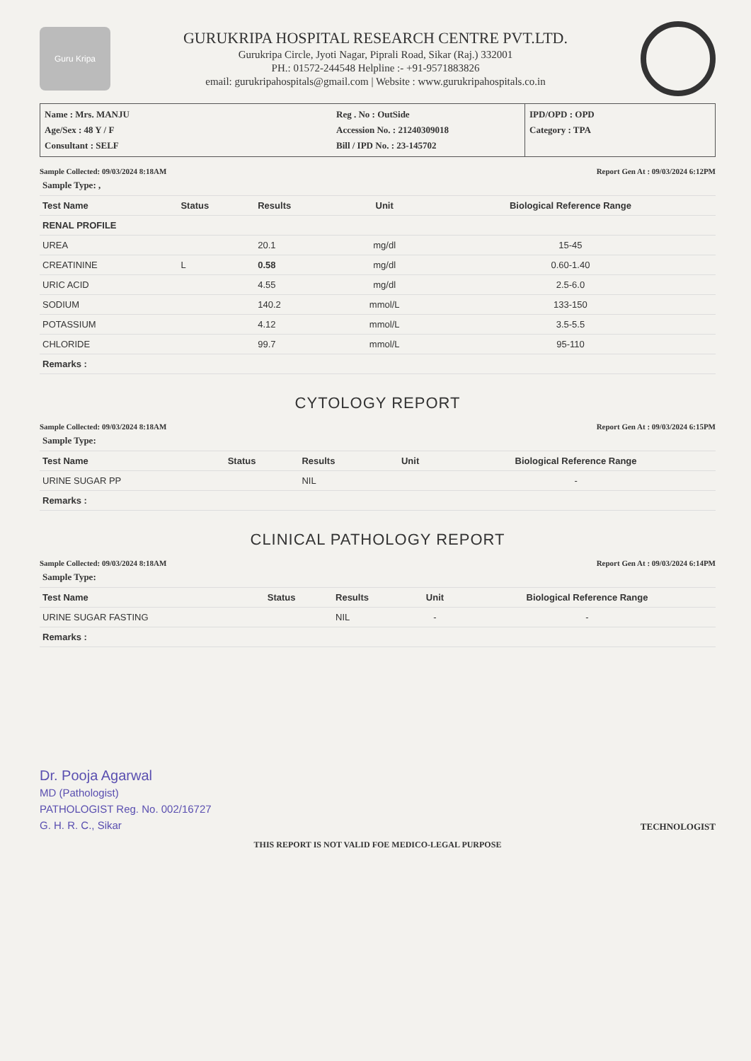Guru Kripa
GURUKRIPA HOSPITAL RESEARCH CENTRE PVT.LTD.
Gurukripa Circle, Jyoti Nagar, Piprali Road, Sikar (Raj.) 332001
PH.: 01572-244548 Helpline :- +91-9571883826
email: gurukripahospitals@gmail.com | Website : www.gurukripahospitals.co.in
Name : Mrs. MANJU
Age/Sex : 48 Y / F
Consultant : SELF
Reg . No : OutSide
Accession No. : 21240309018
Bill / IPD No. : 23-145702
IPD/OPD : OPD
Category : TPA
Sample Collected: 09/03/2024 8:18AM Report Gen At : 09/03/2024 6:12PM
| Sample Type: , | | | | |
| Test Name | Status | Results | Unit | Biological Reference Range |
| RENAL PROFILE | | | | |
| UREA | | 20.1 | mg/dl | 15-45 |
| CREATININE | L | 0.58 | mg/dl | 0.60-1.40 |
| URIC ACID | | 4.55 | mg/dl | 2.5-6.0 |
| SODIUM | | 140.2 | mmol/L | 133-150 |
| POTASSIUM | | 4.12 | mmol/L | 3.5-5.5 |
| CHLORIDE | | 99.7 | mmol/L | 95-110 |
| Remarks : | | | | |
CYTOLOGY REPORT
Sample Collected: 09/03/2024 8:18AM Report Gen At : 09/03/2024 6:15PM
| Sample Type: | | | | |
| Test Name | Status | Results | Unit | Biological Reference Range |
| URINE SUGAR PP | | NIL | | - |
| Remarks : | | | | |
CLINICAL PATHOLOGY REPORT
Sample Collected: 09/03/2024 8:18AM Report Gen At : 09/03/2024 6:14PM
| Sample Type: | | | | |
| Test Name | Status | Results | Unit | Biological Reference Range |
| URINE SUGAR FASTING | | NIL | - | - |
| Remarks : | | | | |
Dr. Pooja Agarwal
MD (Pathologist)
PATHOLOGIST Reg. No. 002/16727
G. H. R. C., Sikar
TECHNOLOGIST
THIS REPORT IS NOT VALID FOE MEDICO-LEGAL PURPOSE